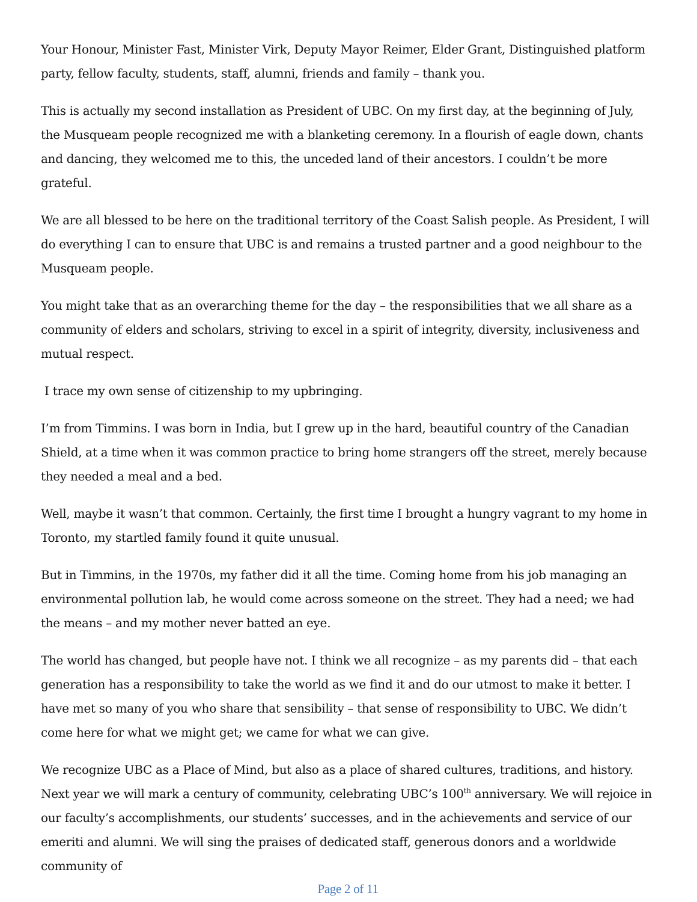Your Honour, Minister Fast, Minister Virk, Deputy Mayor Reimer, Elder Grant, Distinguished platform party, fellow faculty, students, staff, alumni, friends and family – thank you.
This is actually my second installation as President of UBC. On my first day, at the beginning of July, the Musqueam people recognized me with a blanketing ceremony. In a flourish of eagle down, chants and dancing, they welcomed me to this, the unceded land of their ancestors. I couldn’t be more grateful.
We are all blessed to be here on the traditional territory of the Coast Salish people. As President, I will do everything I can to ensure that UBC is and remains a trusted partner and a good neighbour to the Musqueam people.
You might take that as an overarching theme for the day – the responsibilities that we all share as a community of elders and scholars, striving to excel in a spirit of integrity, diversity, inclusiveness and mutual respect.
I trace my own sense of citizenship to my upbringing.
I’m from Timmins. I was born in India, but I grew up in the hard, beautiful country of the Canadian Shield, at a time when it was common practice to bring home strangers off the street, merely because they needed a meal and a bed.
Well, maybe it wasn’t that common. Certainly, the first time I brought a hungry vagrant to my home in Toronto, my startled family found it quite unusual.
But in Timmins, in the 1970s, my father did it all the time. Coming home from his job managing an environmental pollution lab, he would come across someone on the street. They had a need; we had the means – and my mother never batted an eye.
The world has changed, but people have not. I think we all recognize – as my parents did – that each generation has a responsibility to take the world as we find it and do our utmost to make it better. I have met so many of you who share that sensibility – that sense of responsibility to UBC. We didn’t come here for what we might get; we came for what we can give.
We recognize UBC as a Place of Mind, but also as a place of shared cultures, traditions, and history. Next year we will mark a century of community, celebrating UBC’s 100<sup>th</sup> anniversary. We will rejoice in our faculty’s accomplishments, our students’ successes, and in the achievements and service of our emeriti and alumni. We will sing the praises of dedicated staff, generous donors and a worldwide community of
Page 2 of 11